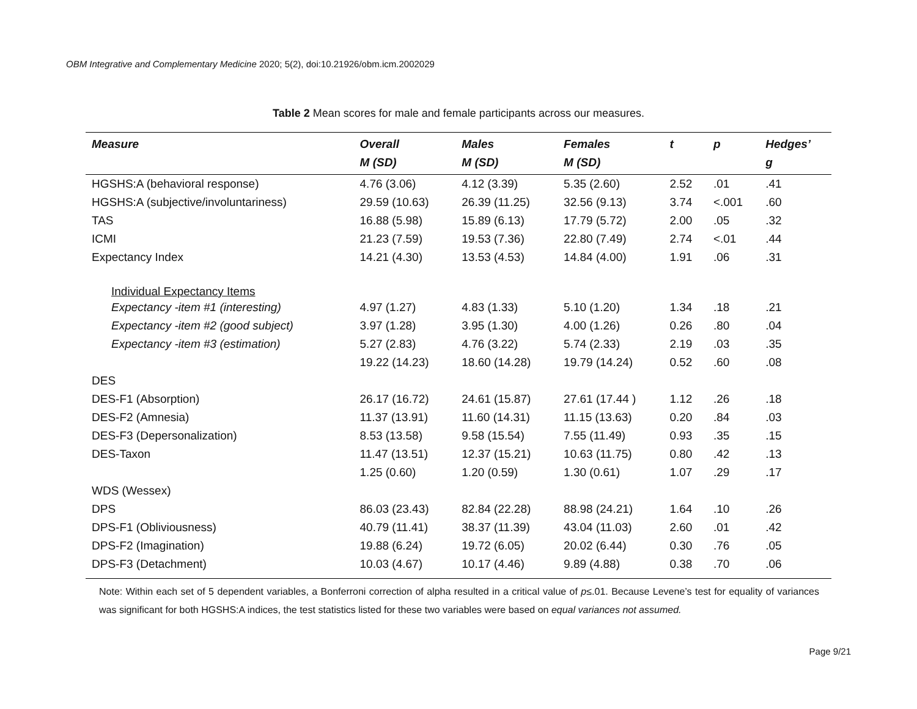OBM Integrative and Complementary Medicine 2020; 5(2), doi:10.21926/obm.icm.2002029
Table 2 Mean scores for male and female participants across our measures.
| Measure | Overall M (SD) | Males M (SD) | Females M (SD) | t | p | Hedges’ g |
| --- | --- | --- | --- | --- | --- | --- |
| HGSHS:A (behavioral response) | 4.76 (3.06) | 4.12 (3.39) | 5.35 (2.60) | 2.52 | .01 | .41 |
| HGSHS:A (subjective/involuntariness) | 29.59 (10.63) | 26.39 (11.25) | 32.56 (9.13) | 3.74 | <.001 | .60 |
| TAS | 16.88 (5.98) | 15.89 (6.13) | 17.79 (5.72) | 2.00 | .05 | .32 |
| ICMI | 21.23 (7.59) | 19.53 (7.36) | 22.80 (7.49) | 2.74 | <.01 | .44 |
| Expectancy Index | 14.21 (4.30) | 13.53 (4.53) | 14.84 (4.00) | 1.91 | .06 | .31 |
| Individual Expectancy Items | | | | | | |
| Expectancy -item #1 (interesting) | 4.97 (1.27) | 4.83 (1.33) | 5.10 (1.20) | 1.34 | .18 | .21 |
| Expectancy -item #2 (good subject) | 3.97 (1.28) | 3.95 (1.30) | 4.00 (1.26) | 0.26 | .80 | .04 |
| Expectancy -item #3 (estimation) | 5.27 (2.83) | 4.76 (3.22) | 5.74 (2.33) | 2.19 | .03 | .35 |
| | 19.22 (14.23) | 18.60 (14.28) | 19.79 (14.24) | 0.52 | .60 | .08 |
| DES | | | | | | |
| DES-F1 (Absorption) | 26.17 (16.72) | 24.61 (15.87) | 27.61 (17.44 ) | 1.12 | .26 | .18 |
| DES-F2 (Amnesia) | 11.37 (13.91) | 11.60 (14.31) | 11.15 (13.63) | 0.20 | .84 | .03 |
| DES-F3 (Depersonalization) | 8.53 (13.58) | 9.58 (15.54) | 7.55 (11.49) | 0.93 | .35 | .15 |
| DES-Taxon | 11.47 (13.51) | 12.37 (15.21) | 10.63 (11.75) | 0.80 | .42 | .13 |
| | 1.25 (0.60) | 1.20 (0.59) | 1.30 (0.61) | 1.07 | .29 | .17 |
| WDS (Wessex) | | | | | | |
| DPS | 86.03 (23.43) | 82.84 (22.28) | 88.98 (24.21) | 1.64 | .10 | .26 |
| DPS-F1 (Obliviousness) | 40.79 (11.41) | 38.37 (11.39) | 43.04 (11.03) | 2.60 | .01 | .42 |
| DPS-F2 (Imagination) | 19.88 (6.24) | 19.72 (6.05) | 20.02 (6.44) | 0.30 | .76 | .05 |
| DPS-F3 (Detachment) | 10.03 (4.67) | 10.17 (4.46) | 9.89 (4.88) | 0.38 | .70 | .06 |
Note: Within each set of 5 dependent variables, a Bonferroni correction of alpha resulted in a critical value of p≤.01. Because Levene’s test for equality of variances was significant for both HGSHS:A indices, the test statistics listed for these two variables were based on equal variances not assumed.
Page 9/21